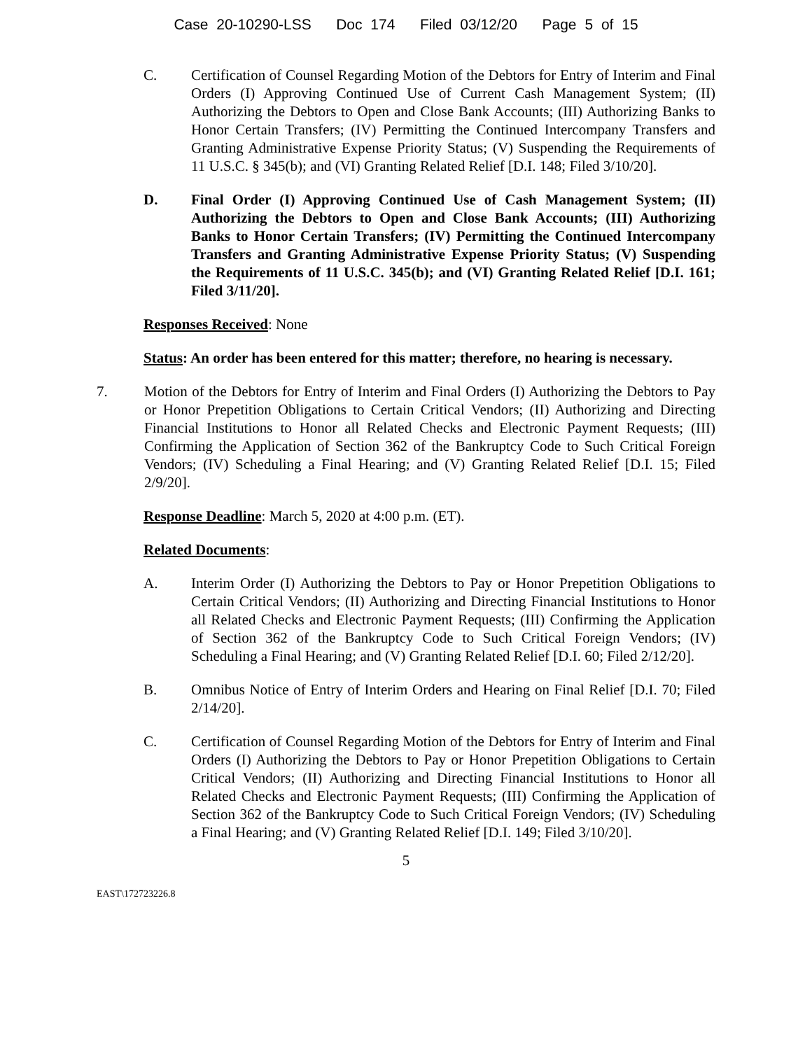Case 20-10290-LSS Doc 174 Filed 03/12/20 Page 5 of 15
C. Certification of Counsel Regarding Motion of the Debtors for Entry of Interim and Final Orders (I) Approving Continued Use of Current Cash Management System; (II) Authorizing the Debtors to Open and Close Bank Accounts; (III) Authorizing Banks to Honor Certain Transfers; (IV) Permitting the Continued Intercompany Transfers and Granting Administrative Expense Priority Status; (V) Suspending the Requirements of 11 U.S.C. § 345(b); and (VI) Granting Related Relief [D.I. 148; Filed 3/10/20].
D. Final Order (I) Approving Continued Use of Cash Management System; (II) Authorizing the Debtors to Open and Close Bank Accounts; (III) Authorizing Banks to Honor Certain Transfers; (IV) Permitting the Continued Intercompany Transfers and Granting Administrative Expense Priority Status; (V) Suspending the Requirements of 11 U.S.C. 345(b); and (VI) Granting Related Relief [D.I. 161; Filed 3/11/20].
Responses Received: None
Status: An order has been entered for this matter; therefore, no hearing is necessary.
7. Motion of the Debtors for Entry of Interim and Final Orders (I) Authorizing the Debtors to Pay or Honor Prepetition Obligations to Certain Critical Vendors; (II) Authorizing and Directing Financial Institutions to Honor all Related Checks and Electronic Payment Requests; (III) Confirming the Application of Section 362 of the Bankruptcy Code to Such Critical Foreign Vendors; (IV) Scheduling a Final Hearing; and (V) Granting Related Relief [D.I. 15; Filed 2/9/20].
Response Deadline: March 5, 2020 at 4:00 p.m. (ET).
Related Documents:
A. Interim Order (I) Authorizing the Debtors to Pay or Honor Prepetition Obligations to Certain Critical Vendors; (II) Authorizing and Directing Financial Institutions to Honor all Related Checks and Electronic Payment Requests; (III) Confirming the Application of Section 362 of the Bankruptcy Code to Such Critical Foreign Vendors; (IV) Scheduling a Final Hearing; and (V) Granting Related Relief [D.I. 60; Filed 2/12/20].
B. Omnibus Notice of Entry of Interim Orders and Hearing on Final Relief [D.I. 70; Filed 2/14/20].
C. Certification of Counsel Regarding Motion of the Debtors for Entry of Interim and Final Orders (I) Authorizing the Debtors to Pay or Honor Prepetition Obligations to Certain Critical Vendors; (II) Authorizing and Directing Financial Institutions to Honor all Related Checks and Electronic Payment Requests; (III) Confirming the Application of Section 362 of the Bankruptcy Code to Such Critical Foreign Vendors; (IV) Scheduling a Final Hearing; and (V) Granting Related Relief [D.I. 149; Filed 3/10/20].
5
EAST\172723226.8